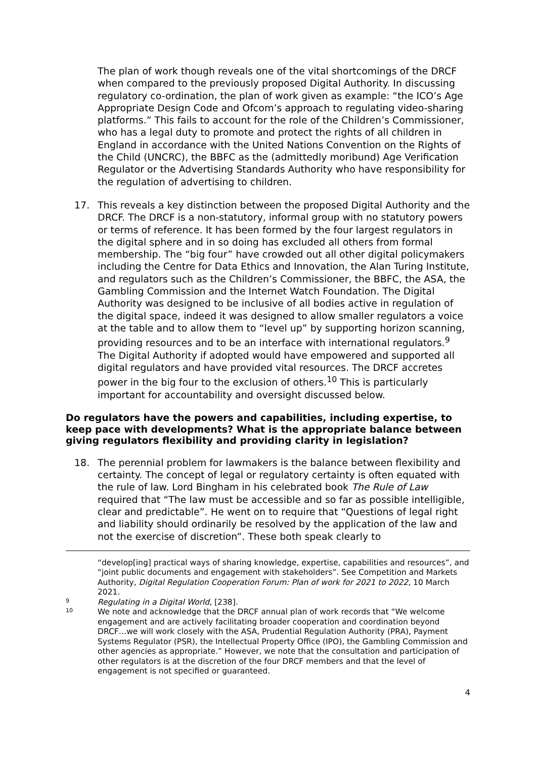The plan of work though reveals one of the vital shortcomings of the DRCF when compared to the previously proposed Digital Authority. In discussing regulatory co-ordination, the plan of work given as example: “the ICO’s Age Appropriate Design Code and Ofcom’s approach to regulating video-sharing platforms.” This fails to account for the role of the Children’s Commissioner, who has a legal duty to promote and protect the rights of all children in England in accordance with the United Nations Convention on the Rights of the Child (UNCRC), the BBFC as the (admittedly moribund) Age Verification Regulator or the Advertising Standards Authority who have responsibility for the regulation of advertising to children.
17. This reveals a key distinction between the proposed Digital Authority and the DRCF. The DRCF is a non-statutory, informal group with no statutory powers or terms of reference. It has been formed by the four largest regulators in the digital sphere and in so doing has excluded all others from formal membership. The “big four” have crowded out all other digital policymakers including the Centre for Data Ethics and Innovation, the Alan Turing Institute, and regulators such as the Children’s Commissioner, the BBFC, the ASA, the Gambling Commission and the Internet Watch Foundation. The Digital Authority was designed to be inclusive of all bodies active in regulation of the digital space, indeed it was designed to allow smaller regulators a voice at the table and to allow them to “level up” by supporting horizon scanning, providing resources and to be an interface with international regulators.<sup>9</sup> The Digital Authority if adopted would have empowered and supported all digital regulators and have provided vital resources. The DRCF accretes power in the big four to the exclusion of others.<sup>10</sup> This is particularly important for accountability and oversight discussed below.
Do regulators have the powers and capabilities, including expertise, to keep pace with developments? What is the appropriate balance between giving regulators flexibility and providing clarity in legislation?
18. The perennial problem for lawmakers is the balance between flexibility and certainty. The concept of legal or regulatory certainty is often equated with the rule of law. Lord Bingham in his celebrated book The Rule of Law required that “The law must be accessible and so far as possible intelligible, clear and predictable”. He went on to require that “Questions of legal right and liability should ordinarily be resolved by the application of the law and not the exercise of discretion”. These both speak clearly to
“develop[ing] practical ways of sharing knowledge, expertise, capabilities and resources”, and “joint public documents and engagement with stakeholders”. See Competition and Markets Authority, Digital Regulation Cooperation Forum: Plan of work for 2021 to 2022, 10 March 2021.
9
Regulating in a Digital World, [238].
10
We note and acknowledge that the DRCF annual plan of work records that “We welcome engagement and are actively facilitating broader cooperation and coordination beyond DRCF…we will work closely with the ASA, Prudential Regulation Authority (PRA), Payment Systems Regulator (PSR), the Intellectual Property Office (IPO), the Gambling Commission and other agencies as appropriate.” However, we note that the consultation and participation of other regulators is at the discretion of the four DRCF members and that the level of engagement is not specified or guaranteed.
4